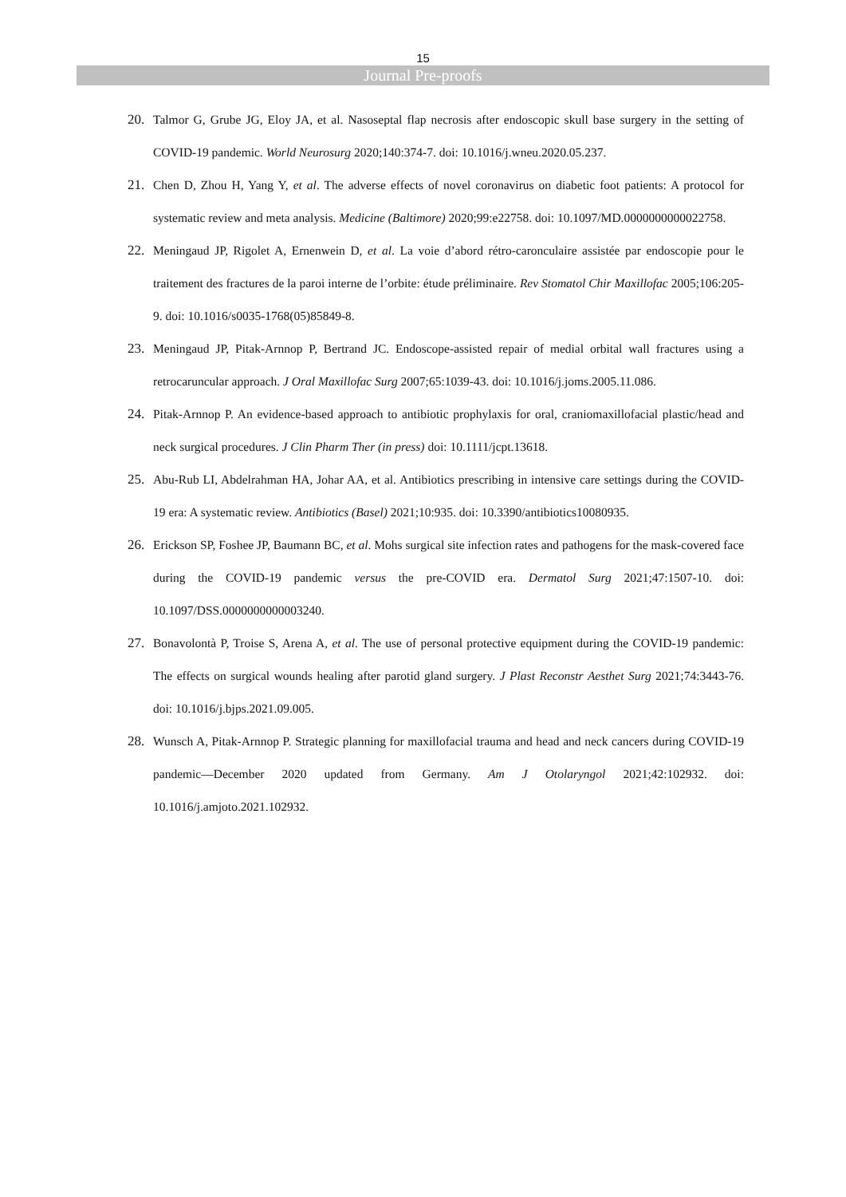15
Journal Pre-proofs
20. Talmor G, Grube JG, Eloy JA, et al. Nasoseptal flap necrosis after endoscopic skull base surgery in the setting of COVID-19 pandemic. World Neurosurg 2020;140:374-7. doi: 10.1016/j.wneu.2020.05.237.
21. Chen D, Zhou H, Yang Y, et al. The adverse effects of novel coronavirus on diabetic foot patients: A protocol for systematic review and meta analysis. Medicine (Baltimore) 2020;99:e22758. doi: 10.1097/MD.0000000000022758.
22. Meningaud JP, Rigolet A, Ernenwein D, et al. La voie d’abord rétro-caronculaire assistée par endoscopie pour le traitement des fractures de la paroi interne de l’orbite: étude préliminaire. Rev Stomatol Chir Maxillofac 2005;106:205-9. doi: 10.1016/s0035-1768(05)85849-8.
23. Meningaud JP, Pitak-Arnnop P, Bertrand JC. Endoscope-assisted repair of medial orbital wall fractures using a retrocaruncular approach. J Oral Maxillofac Surg 2007;65:1039-43. doi: 10.1016/j.joms.2005.11.086.
24. Pitak-Arnnop P. An evidence-based approach to antibiotic prophylaxis for oral, craniomaxillofacial plastic/head and neck surgical procedures. J Clin Pharm Ther (in press) doi: 10.1111/jcpt.13618.
25. Abu-Rub LI, Abdelrahman HA, Johar AA, et al. Antibiotics prescribing in intensive care settings during the COVID-19 era: A systematic review. Antibiotics (Basel) 2021;10:935. doi: 10.3390/antibiotics10080935.
26. Erickson SP, Foshee JP, Baumann BC, et al. Mohs surgical site infection rates and pathogens for the mask-covered face during the COVID-19 pandemic versus the pre-COVID era. Dermatol Surg 2021;47:1507-10. doi: 10.1097/DSS.0000000000003240.
27. Bonavolontà P, Troise S, Arena A, et al. The use of personal protective equipment during the COVID-19 pandemic: The effects on surgical wounds healing after parotid gland surgery. J Plast Reconstr Aesthet Surg 2021;74:3443-76. doi: 10.1016/j.bjps.2021.09.005.
28. Wunsch A, Pitak-Arnnop P. Strategic planning for maxillofacial trauma and head and neck cancers during COVID-19 pandemic—December 2020 updated from Germany. Am J Otolaryngol 2021;42:102932. doi: 10.1016/j.amjoto.2021.102932.